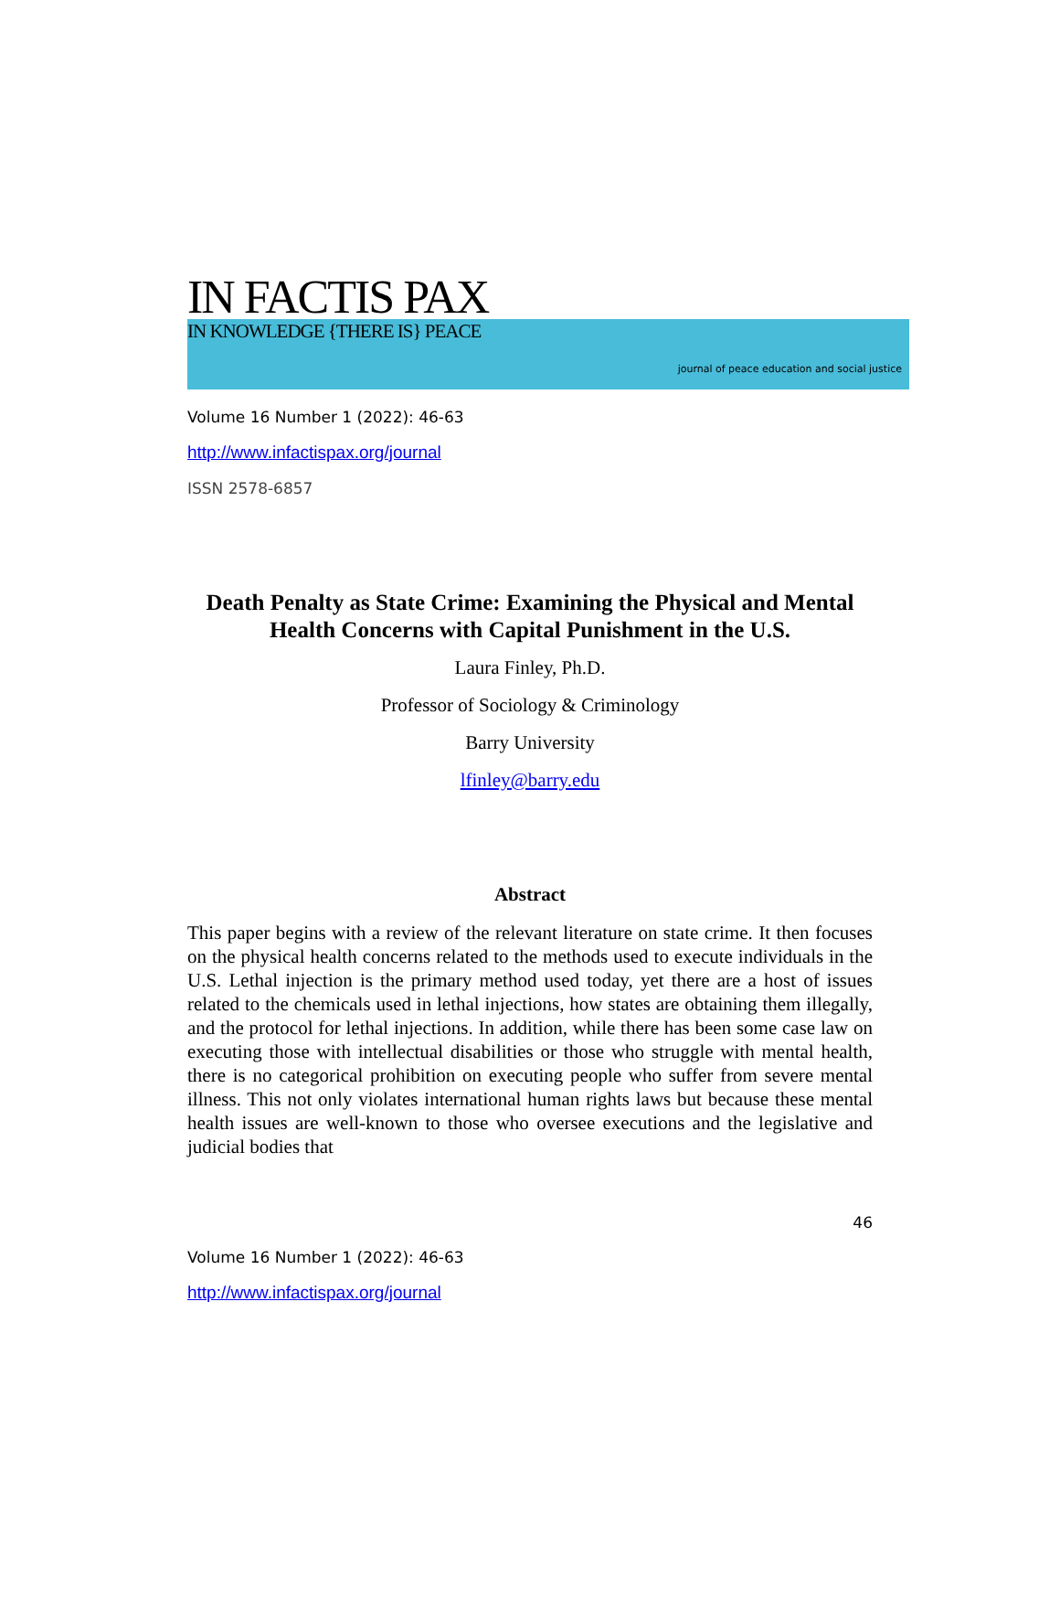IN FACTIS PAX
IN KNOWLEDGE {THERE IS} PEACE
journal of peace education and social justice
Volume 16 Number 1 (2022): 46-63
http://www.infactispax.org/journal
ISSN 2578-6857
Death Penalty as State Crime: Examining the Physical and Mental Health Concerns with Capital Punishment in the U.S.
Laura Finley, Ph.D.
Professor of Sociology & Criminology
Barry University
lfinley@barry.edu
Abstract
This paper begins with a review of the relevant literature on state crime. It then focuses on the physical health concerns related to the methods used to execute individuals in the U.S. Lethal injection is the primary method used today, yet there are a host of issues related to the chemicals used in lethal injections, how states are obtaining them illegally, and the protocol for lethal injections. In addition, while there has been some case law on executing those with intellectual disabilities or those who struggle with mental health, there is no categorical prohibition on executing people who suffer from severe mental illness. This not only violates international human rights laws but because these mental health issues are well-known to those who oversee executions and the legislative and judicial bodies that
46
Volume 16 Number 1 (2022): 46-63
http://www.infactispax.org/journal